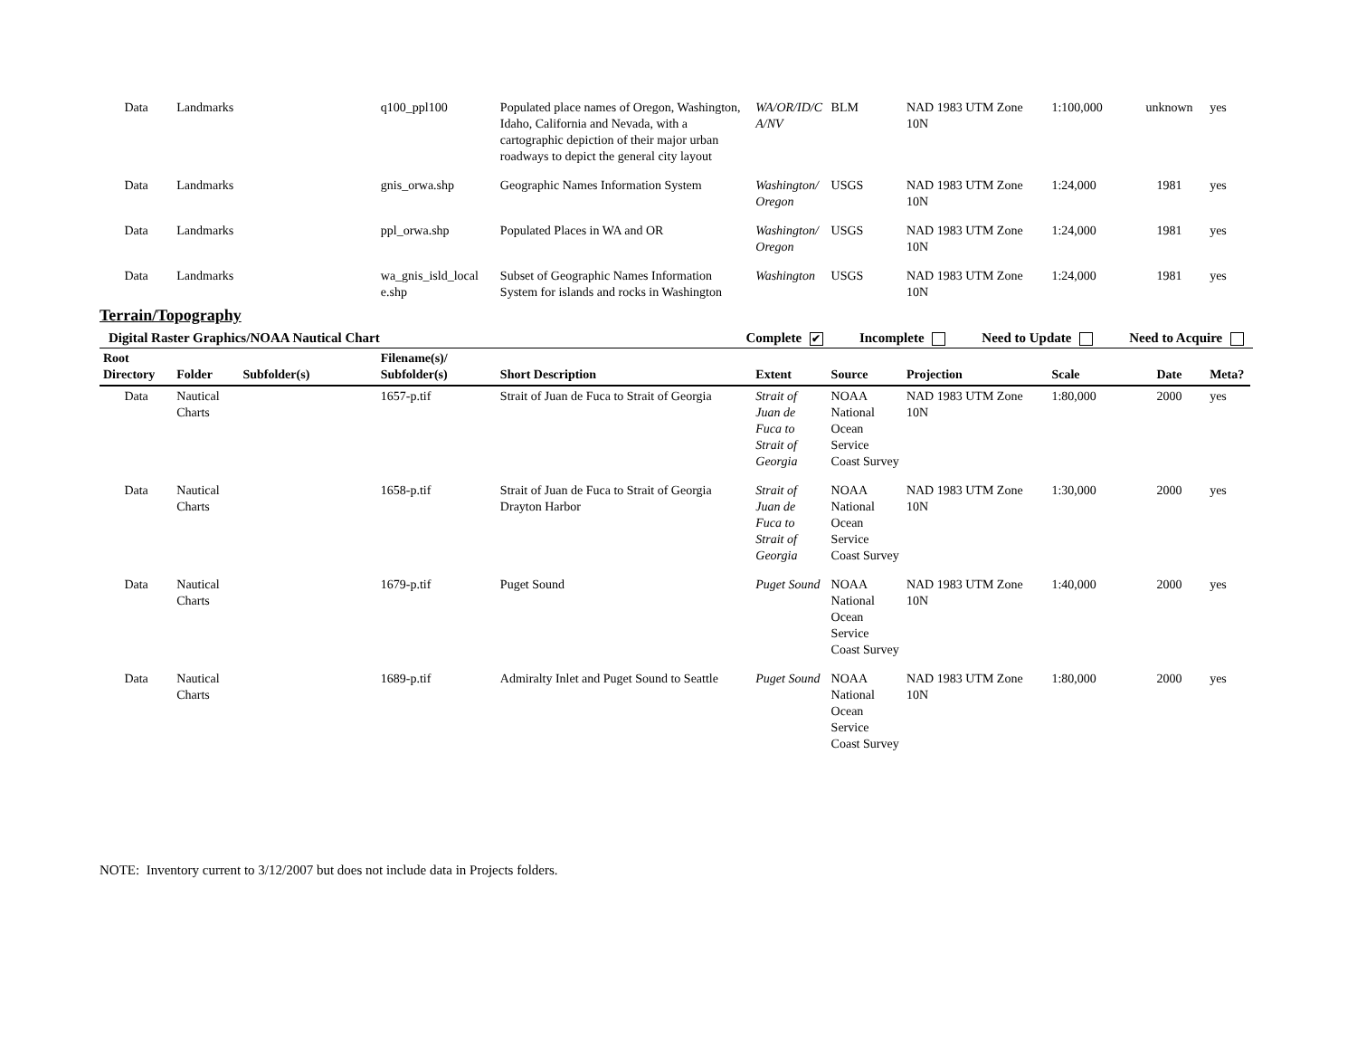| Data | Landmarks | | q100_ppl100 | Populated place names of Oregon, Washington, Idaho, California and Nevada, with a cartographic depiction of their major urban roadways to depict the general city layout | WA/OR/ID/C A/NV | BLM | NAD 1983 UTM Zone 10N | 1:100,000 | unknown | yes |
| Data | Landmarks | | gnis_orwa.shp | Geographic Names Information System | Washington/ Oregon | USGS | NAD 1983 UTM Zone 10N | 1:24,000 | 1981 | yes |
| Data | Landmarks | | ppl_orwa.shp | Populated Places in WA and OR | Washington/ Oregon | USGS | NAD 1983 UTM Zone 10N | 1:24,000 | 1981 | yes |
| Data | Landmarks | | wa_gnis_isld_local e.shp | Subset of Geographic Names Information System for islands and rocks in Washington | Washington | USGS | NAD 1983 UTM Zone 10N | 1:24,000 | 1981 | yes |
Terrain/Topography
Digital Raster Graphics/NOAA Nautical Chart Complete ✔ Incomplete Need to Update Need to Acquire
| Root Directory | Folder | Subfolder(s) | Filename(s)/ Subfolder(s) | Short Description | Extent | Source | Projection | Scale | Date | Meta? |
| --- | --- | --- | --- | --- | --- | --- | --- | --- | --- | --- |
| Data | Nautical Charts | | 1657-p.tif | Strait of Juan de Fuca to Strait of Georgia | Strait of Juan de Fuca to Strait of Georgia | NOAA National Ocean Service Coast Survey | NAD 1983 UTM Zone 10N | 1:80,000 | 2000 | yes |
| Data | Nautical Charts | | 1658-p.tif | Strait of Juan de Fuca to Strait of Georgia Drayton Harbor | Strait of Juan de Fuca to Strait of Georgia | NOAA National Ocean Service Coast Survey | NAD 1983 UTM Zone 10N | 1:30,000 | 2000 | yes |
| Data | Nautical Charts | | 1679-p.tif | Puget Sound | Puget Sound | NOAA National Ocean Service Coast Survey | NAD 1983 UTM Zone 10N | 1:40,000 | 2000 | yes |
| Data | Nautical Charts | | 1689-p.tif | Admiralty Inlet and Puget Sound to Seattle | Puget Sound | NOAA National Ocean Service Coast Survey | NAD 1983 UTM Zone 10N | 1:80,000 | 2000 | yes |
NOTE: Inventory current to 3/12/2007 but does not include data in Projects folders.